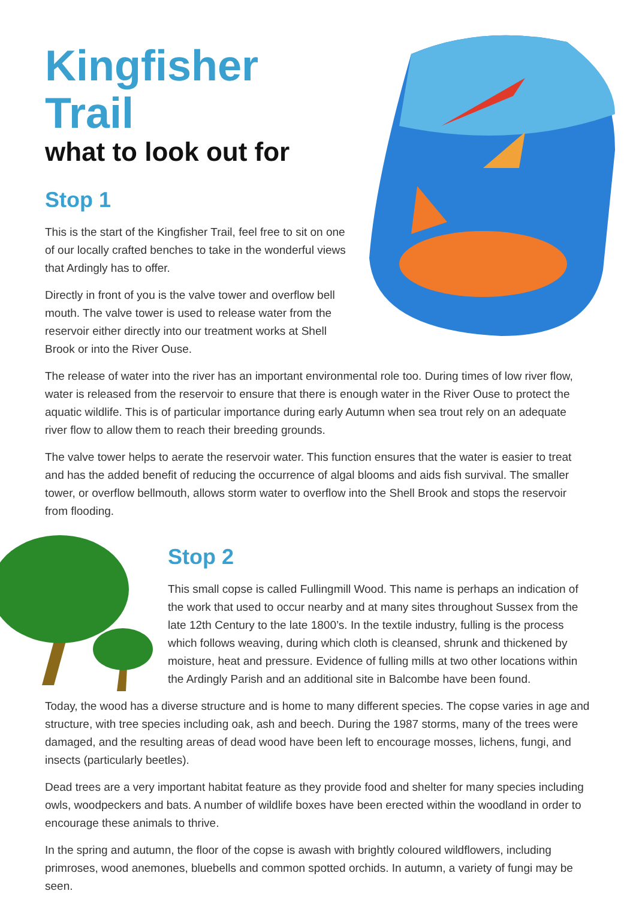Kingfisher Trail
what to look out for
Stop 1
This is the start of the Kingfisher Trail, feel free to sit on one of our locally crafted benches to take in the wonderful views that Ardingly has to offer.
Directly in front of you is the valve tower and overflow bell mouth. The valve tower is used to release water from the reservoir either directly into our treatment works at Shell Brook or into the River Ouse.
The release of water into the river has an important environmental role too. During times of low river flow, water is released from the reservoir to ensure that there is enough water in the River Ouse to protect the aquatic wildlife. This is of particular importance during early Autumn when sea trout rely on an adequate river flow to allow them to reach their breeding grounds.
The valve tower helps to aerate the reservoir water. This function ensures that the water is easier to treat and has the added benefit of reducing the occurrence of algal blooms and aids fish survival. The smaller tower, or overflow bellmouth, allows storm water to overflow into the Shell Brook and stops the reservoir from flooding.
Stop 2
This small copse is called Fullingmill Wood. This name is perhaps an indication of the work that used to occur nearby and at many sites throughout Sussex from the late 12th Century to the late 1800’s. In the textile industry, fulling is the process which follows weaving, during which cloth is cleansed, shrunk and thickened by moisture, heat and pressure. Evidence of fulling mills at two other locations within the Ardingly Parish and an additional site in Balcombe have been found.
Today, the wood has a diverse structure and is home to many different species. The copse varies in age and structure, with tree species including oak, ash and beech. During the 1987 storms, many of the trees were damaged, and the resulting areas of dead wood have been left to encourage mosses, lichens, fungi, and insects (particularly beetles).
Dead trees are a very important habitat feature as they provide food and shelter for many species including owls, woodpeckers and bats. A number of wildlife boxes have been erected within the woodland in order to encourage these animals to thrive.
In the spring and autumn, the floor of the copse is awash with brightly coloured wildflowers, including primroses, wood anemones, bluebells and common spotted orchids. In autumn, a variety of fungi may be seen.